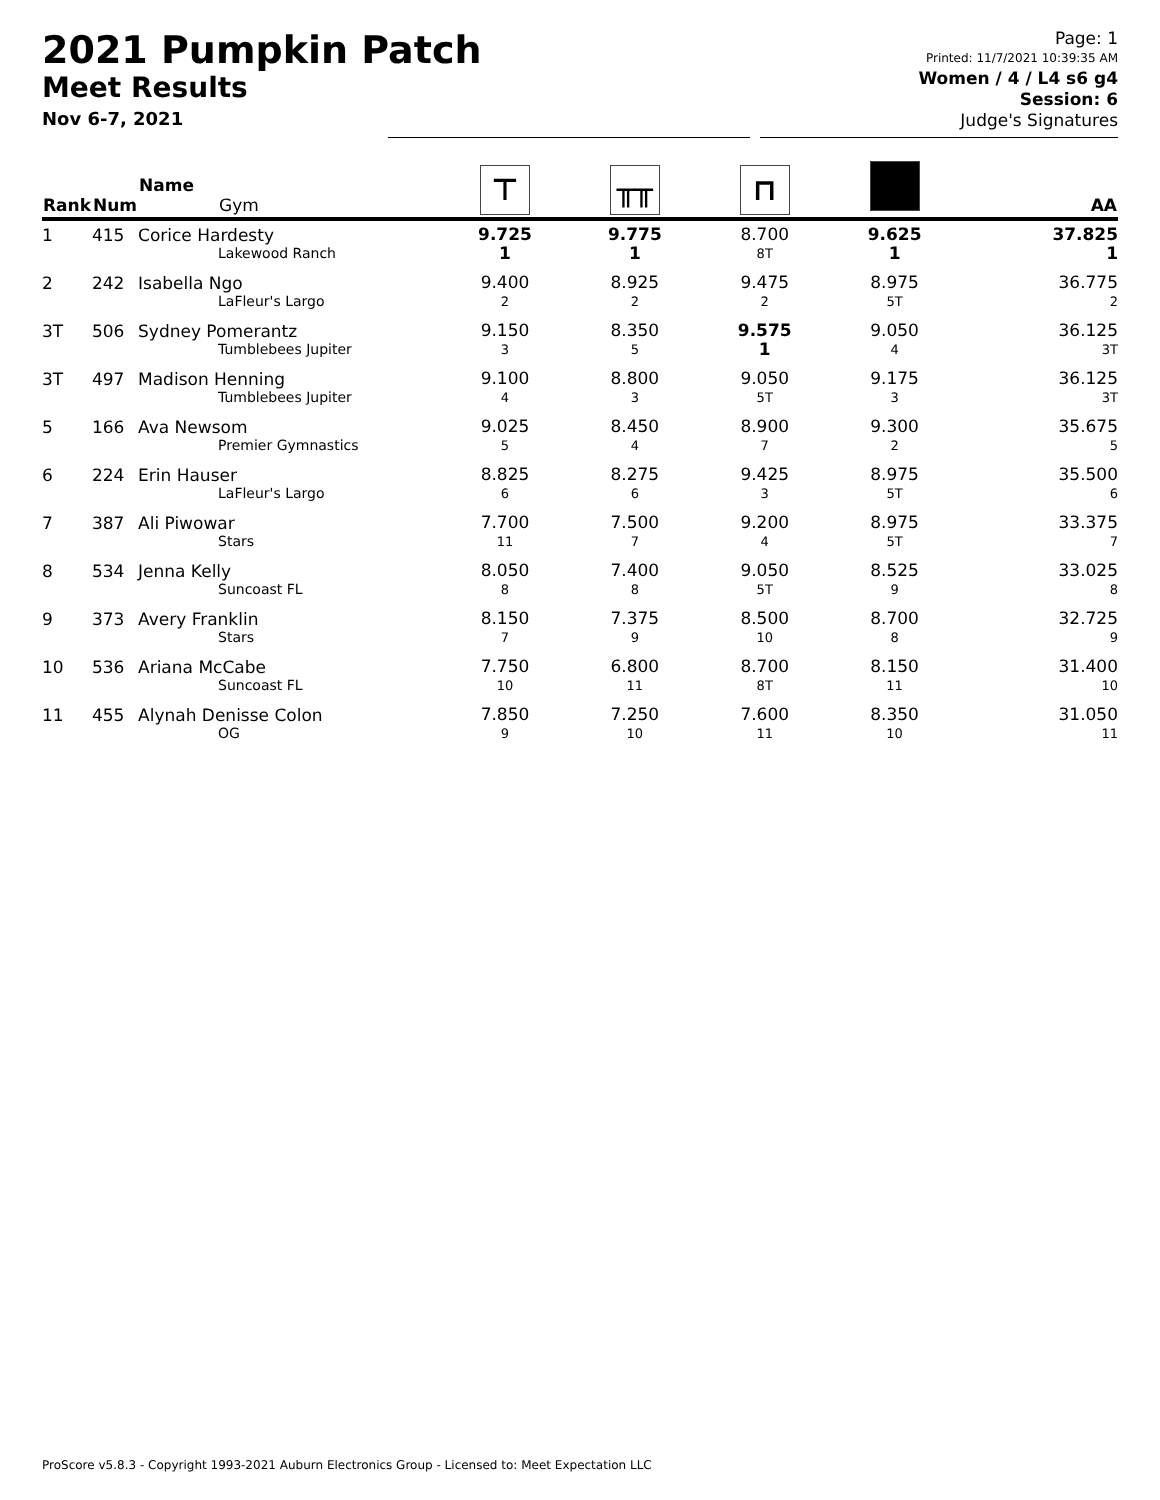2021 Pumpkin Patch
Meet Results
Nov 6-7, 2021
Page: 1
Printed: 11/7/2021 10:39:35 AM
Women / 4 / L4 s6 g4
Session: 6
Judge's Signatures
| Rank | Num | Name Gym | ⊤ | ╥╥ | ⊓ | | AA |
| --- | --- | --- | --- | --- | --- | --- | --- |
| 1 | 415 | Corice Hardesty Lakewood Ranch | 9.725 1 | 9.775 1 | 8.700 8T | 9.625 1 | 37.825 1 |
| 2 | 242 | Isabella Ngo LaFleur's Largo | 9.400 2 | 8.925 2 | 9.475 2 | 8.975 5T | 36.775 2 |
| 3T | 506 | Sydney Pomerantz Tumblebees Jupiter | 9.150 3 | 8.350 5 | 9.575 1 | 9.050 4 | 36.125 3T |
| 3T | 497 | Madison Henning Tumblebees Jupiter | 9.100 4 | 8.800 3 | 9.050 5T | 9.175 3 | 36.125 3T |
| 5 | 166 | Ava Newsom Premier Gymnastics | 9.025 5 | 8.450 4 | 8.900 7 | 9.300 2 | 35.675 5 |
| 6 | 224 | Erin Hauser LaFleur's Largo | 8.825 6 | 8.275 6 | 9.425 3 | 8.975 5T | 35.500 6 |
| 7 | 387 | Ali Piwowar Stars | 7.700 11 | 7.500 7 | 9.200 4 | 8.975 5T | 33.375 7 |
| 8 | 534 | Jenna Kelly Suncoast FL | 8.050 8 | 7.400 8 | 9.050 5T | 8.525 9 | 33.025 8 |
| 9 | 373 | Avery Franklin Stars | 8.150 7 | 7.375 9 | 8.500 10 | 8.700 8 | 32.725 9 |
| 10 | 536 | Ariana McCabe Suncoast FL | 7.750 10 | 6.800 11 | 8.700 8T | 8.150 11 | 31.400 10 |
| 11 | 455 | Alynah Denisse Colon OG | 7.850 9 | 7.250 10 | 7.600 11 | 8.350 10 | 31.050 11 |
ProScore v5.8.3 - Copyright 1993-2021 Auburn Electronics Group - Licensed to: Meet Expectation LLC